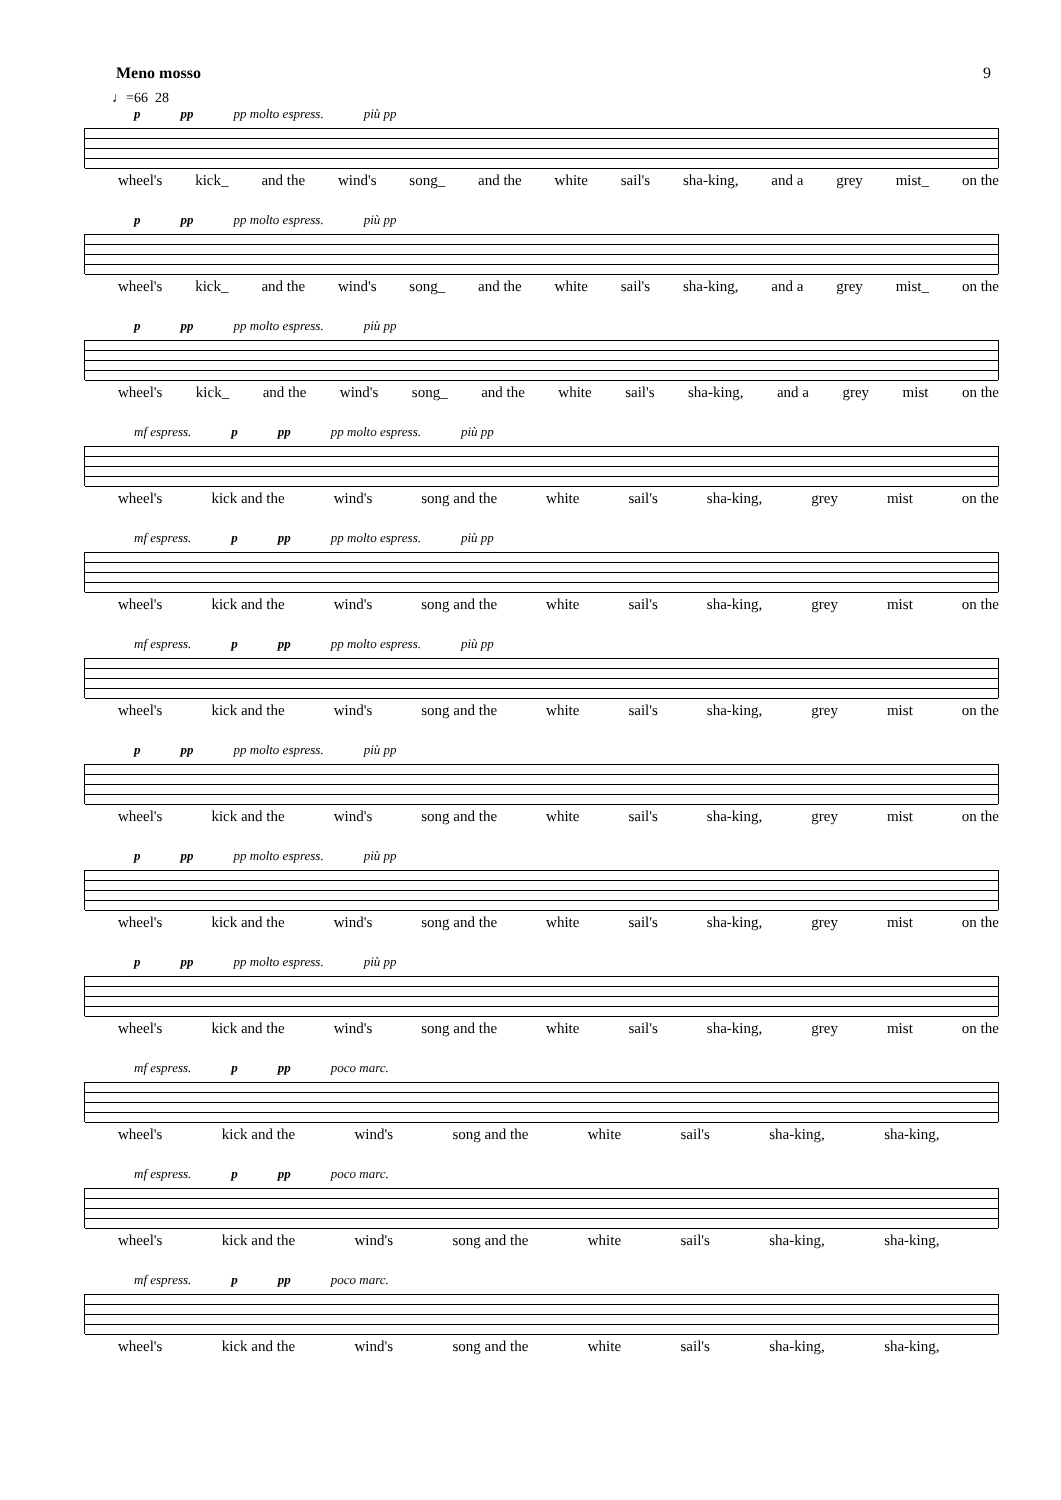Meno mosso 9
♩=66 28
p pp pp molto espress. più pp
wheel's kick_ and the wind's song_ and the white sail's sha-king, and a grey mist_ on the
p pp pp molto espress. più pp
wheel's kick_ and the wind's song_ and the white sail's sha-king, and a grey mist_ on the
p pp pp molto espress. più pp
wheel's kick_ and the wind's song_ and the white sail's sha-king, and a grey mist on the
mf espress. p pp pp molto espress. più pp
wheel's kick and the wind's song and the white sail's sha-king, grey mist on the
mf espress. p pp pp molto espress. più pp
wheel's kick and the wind's song and the white sail's sha-king, grey mist on the
mf espress. p pp pp molto espress. più pp
wheel's kick and the wind's song and the white sail's sha-king, grey mist on the
p pp pp molto espress. più pp
wheel's kick and the wind's song and the white sail's sha-king, grey mist on the
p pp pp molto espress. più pp
wheel's kick and the wind's song and the white sail's sha-king, grey mist on the
p pp pp molto espress. più pp
wheel's kick and the wind's song and the white sail's sha-king, grey mist on the
mf espress. p pp poco marc.
wheel's kick and the wind's song and the white sail's sha-king, sha-king,
mf espress. p pp poco marc.
wheel's kick and the wind's song and the white sail's sha-king, sha-king,
mf espress. p pp poco marc.
wheel's kick and the wind's song and the white sail's sha-king, sha-king,